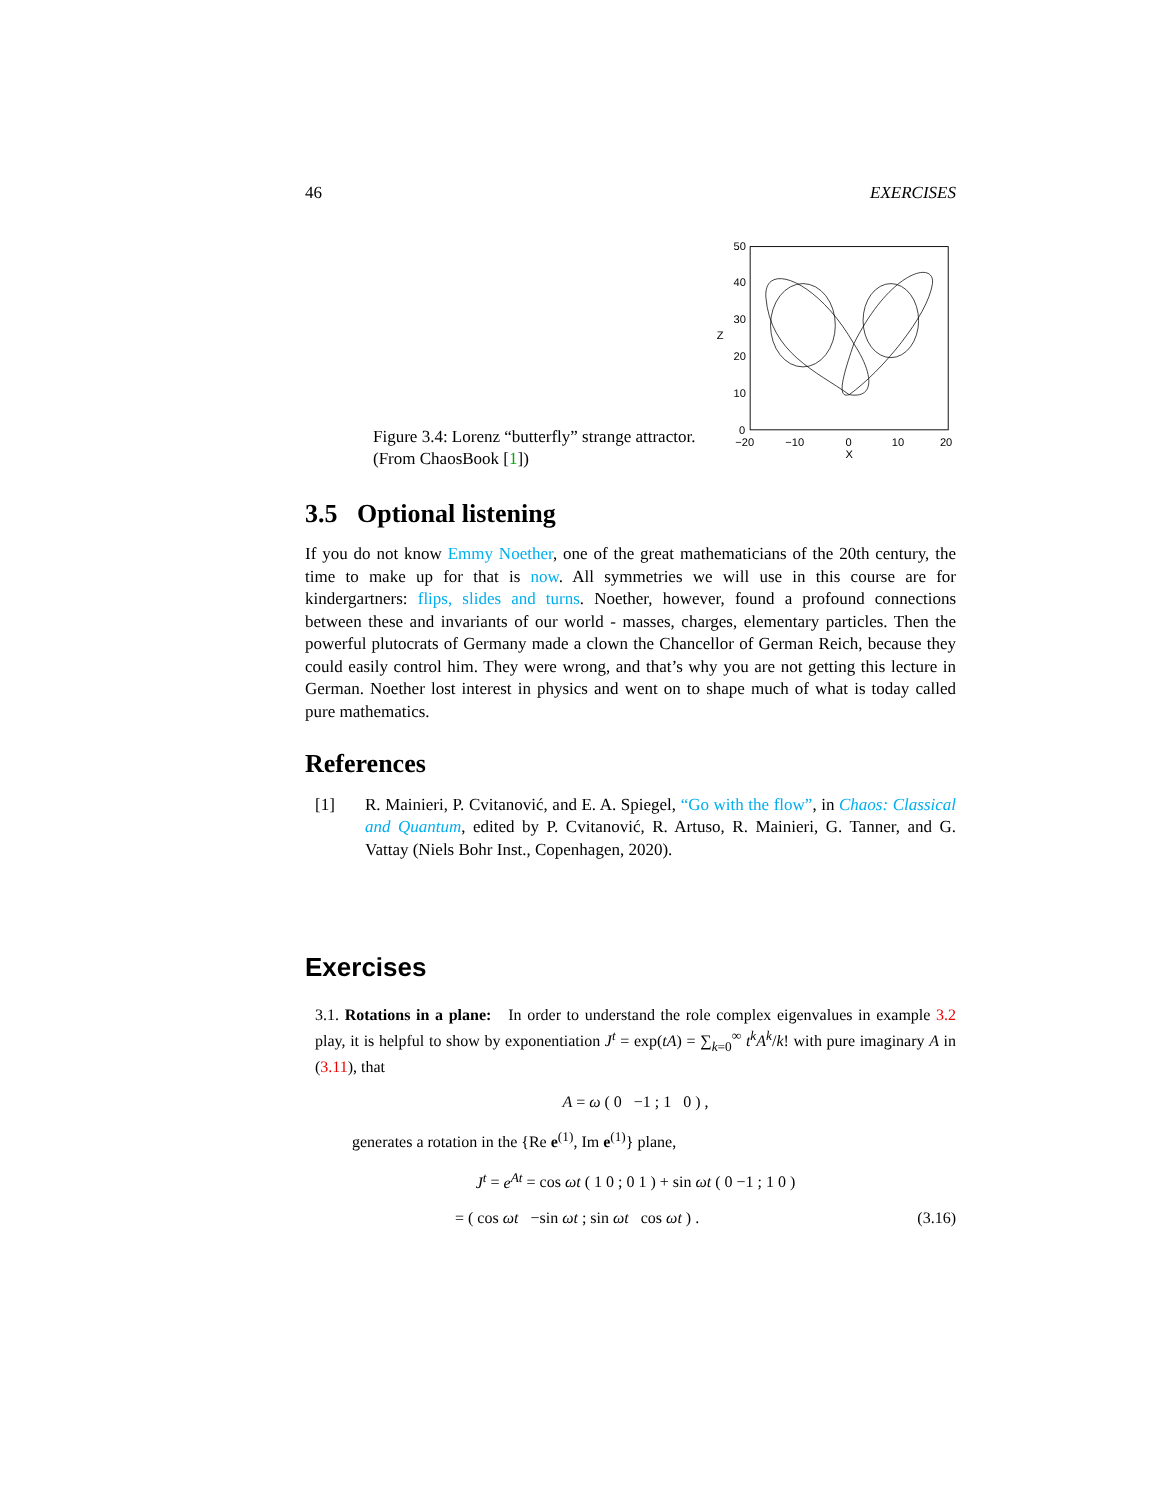46 EXERCISES
Figure 3.4: Lorenz “butterfly” strange attractor. (From ChaosBook [1])
50
40
30
20
10
0
−20
−10
0
10
20
X
Z
3.5 Optional listening
If you do not know Emmy Noether, one of the great mathematicians of the 20th century, the time to make up for that is now. All symmetries we will use in this course are for kindergartners: flips, slides and turns. Noether, however, found a profound connections between these and invariants of our world - masses, charges, elementary particles. Then the powerful plutocrats of Germany made a clown the Chancellor of German Reich, because they could easily control him. They were wrong, and that’s why you are not getting this lecture in German. Noether lost interest in physics and went on to shape much of what is today called pure mathematics.
References
[1] R. Mainieri, P. Cvitanović, and E. A. Spiegel, “Go with the flow”, in Chaos: Classical and Quantum, edited by P. Cvitanović, R. Artuso, R. Mainieri, G. Tanner, and G. Vattay (Niels Bohr Inst., Copenhagen, 2020).
Exercises
3.1. Rotations in a plane: In order to understand the role complex eigenvalues in example 3.2 play, it is helpful to show by exponentiation J<sup>t</sup> = exp(tA) = ∑<sub>k=0</sub><sup>∞</sup> t<sup>k</sup>A<sup>k</sup>/k! with pure imaginary A in (3.11), that
A = ω ( 0 −1 ; 1 0 ) ,
generates a rotation in the {Re e<sup>(1)</sup>, Im e<sup>(1)</sup>} plane,
J<sup>t</sup> = e<sup>At</sup> = cos ωt ( 1 0 ; 0 1 ) + sin ωt ( 0 −1 ; 1 0 )
= ( cos ωt −sin ωt ; sin ωt cos ωt ) . (3.16)